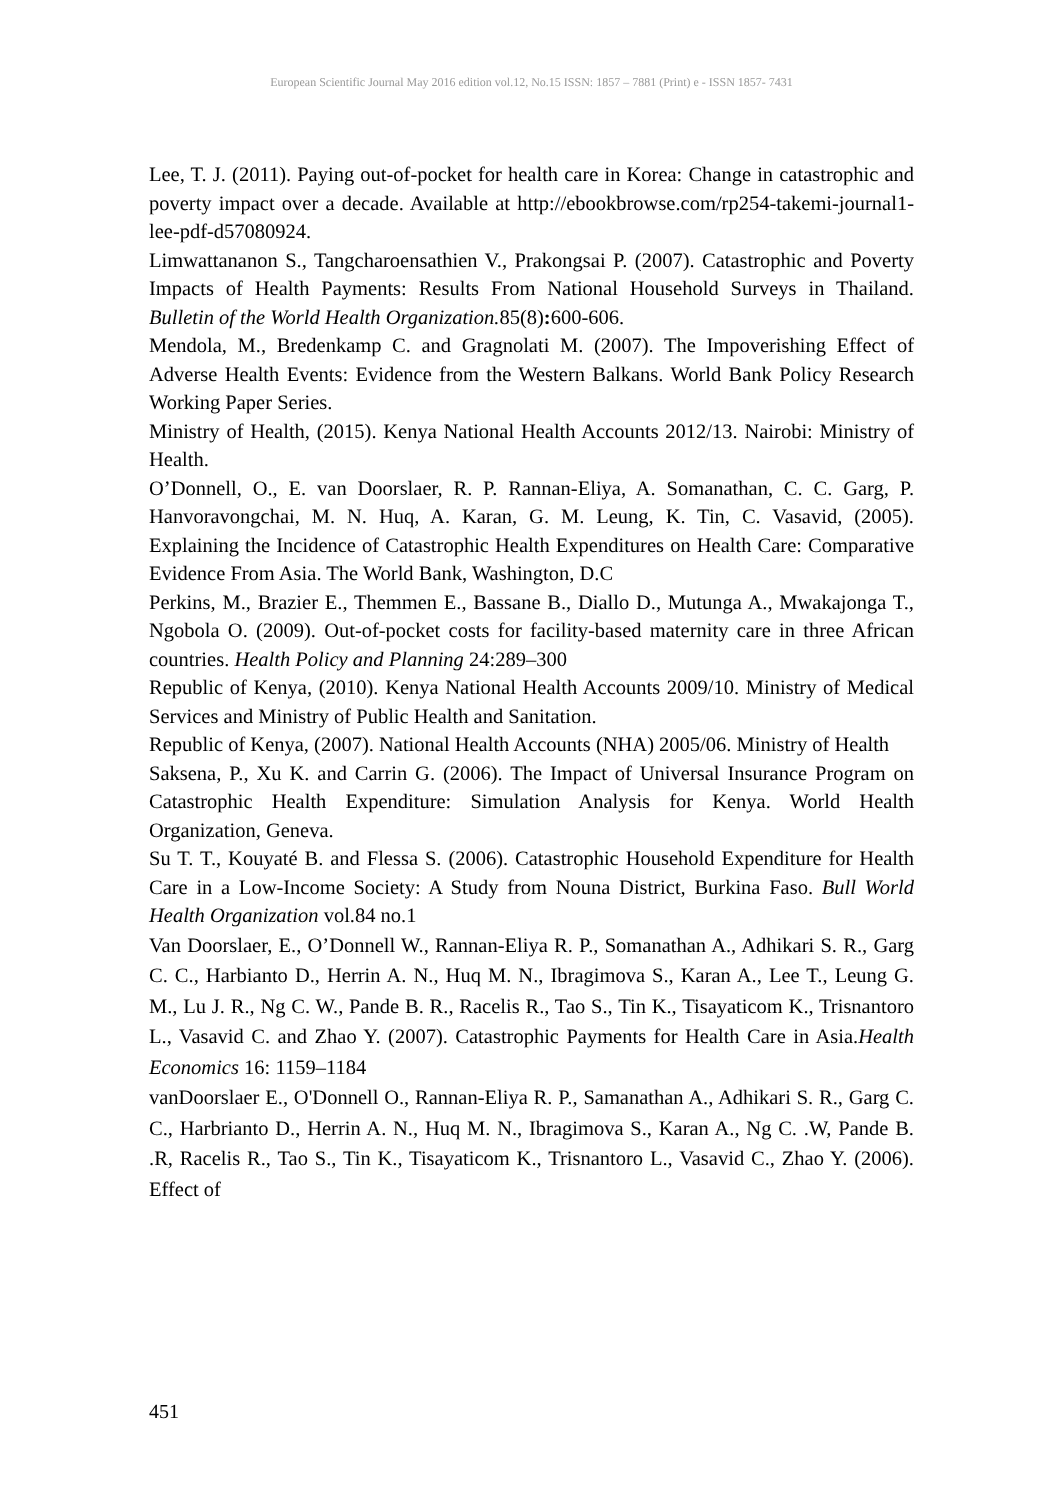European Scientific Journal May 2016 edition vol.12, No.15 ISSN: 1857 – 7881 (Print) e - ISSN 1857- 7431
Lee, T. J. (2011). Paying out-of-pocket for health care in Korea: Change in catastrophic and poverty impact over a decade. Available at http://ebookbrowse.com/rp254-takemi-journal1-lee-pdf-d57080924.
Limwattananon S., Tangcharoensathien V., Prakongsai P. (2007). Catastrophic and Poverty Impacts of Health Payments: Results From National Household Surveys in Thailand. Bulletin of the World Health Organization. 85(8): 600-606.
Mendola, M., Bredenkamp C. and Gragnolati M. (2007). The Impoverishing Effect of Adverse Health Events: Evidence from the Western Balkans. World Bank Policy Research Working Paper Series.
Ministry of Health, (2015). Kenya National Health Accounts 2012/13. Nairobi: Ministry of Health.
O’Donnell, O., E. van Doorslaer, R. P. Rannan-Eliya, A. Somanathan, C. C. Garg, P. Hanvoravongchai, M. N. Huq, A. Karan, G. M. Leung, K. Tin, C. Vasavid, (2005). Explaining the Incidence of Catastrophic Health Expenditures on Health Care: Comparative Evidence From Asia. The World Bank, Washington, D.C
Perkins, M., Brazier E., Themmen E., Bassane B., Diallo D., Mutunga A., Mwakajonga T., Ngobola O. (2009). Out-of-pocket costs for facility-based maternity care in three African countries. Health Policy and Planning 24:289–300
Republic of Kenya, (2010). Kenya National Health Accounts 2009/10. Ministry of Medical Services and Ministry of Public Health and Sanitation.
Republic of Kenya, (2007). National Health Accounts (NHA) 2005/06. Ministry of Health
Saksena, P., Xu K. and Carrin G. (2006). The Impact of Universal Insurance Program on Catastrophic Health Expenditure: Simulation Analysis for Kenya. World Health Organization, Geneva.
Su T. T., Kouyaté B. and Flessa S. (2006). Catastrophic Household Expenditure for Health Care in a Low-Income Society: A Study from Nouna District, Burkina Faso. Bull World Health Organization vol.84 no.1
Van Doorslaer, E., O’Donnell W., Rannan-Eliya R. P., Somanathan A., Adhikari S. R., Garg C. C., Harbianto D., Herrin A. N., Huq M. N., Ibragimova S., Karan A., Lee T., Leung G. M., Lu J. R., Ng C. W., Pande B. R., Racelis R., Tao S., Tin K., Tisayaticom K., Trisnantoro L., Vasavid C. and Zhao Y. (2007). Catastrophic Payments for Health Care in Asia.Health Economics 16: 1159–1184
vanDoorslaer E., O'Donnell O., Rannan-Eliya R. P., Samanathan A., Adhikari S. R., Garg C. C., Harbrianto D., Herrin A. N., Huq M. N., Ibragimova S., Karan A., Ng C. .W, Pande B. .R, Racelis R., Tao S., Tin K., Tisayaticom K., Trisnantoro L., Vasavid C., Zhao Y. (2006). Effect of
451